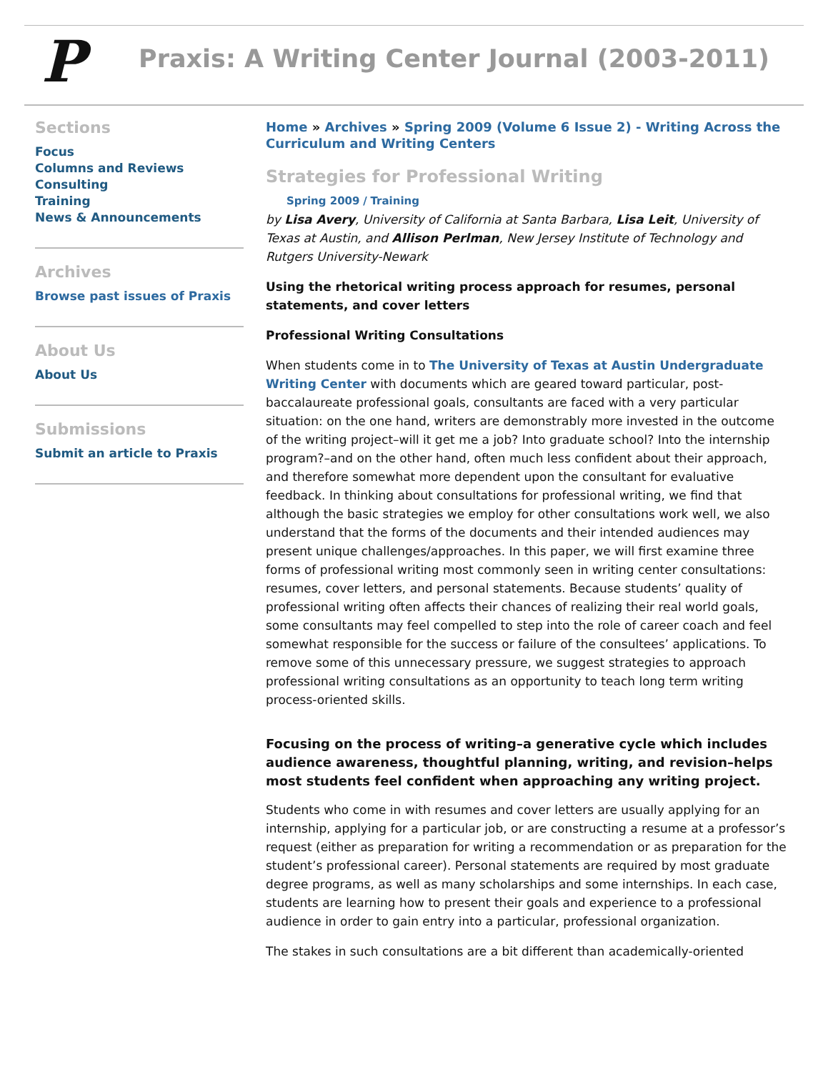P
Praxis: A Writing Center Journal (2003-2011)
Sections
Focus
Columns and Reviews
Consulting
Training
News & Announcements
Archives
Browse past issues of Praxis
About Us
About Us
Submissions
Submit an article to Praxis
Home » Archives » Spring 2009 (Volume 6 Issue 2) - Writing Across the Curriculum and Writing Centers
Strategies for Professional Writing
Spring 2009 / Training
by Lisa Avery, University of California at Santa Barbara, Lisa Leit, University of Texas at Austin, and Allison Perlman, New Jersey Institute of Technology and Rutgers University-Newark
Using the rhetorical writing process approach for resumes, personal statements, and cover letters
Professional Writing Consultations
When students come in to The University of Texas at Austin Undergraduate Writing Center with documents which are geared toward particular, post-baccalaureate professional goals, consultants are faced with a very particular situation: on the one hand, writers are demonstrably more invested in the outcome of the writing project–will it get me a job? Into graduate school? Into the internship program?–and on the other hand, often much less confident about their approach, and therefore somewhat more dependent upon the consultant for evaluative feedback. In thinking about consultations for professional writing, we find that although the basic strategies we employ for other consultations work well, we also understand that the forms of the documents and their intended audiences may present unique challenges/approaches. In this paper, we will first examine three forms of professional writing most commonly seen in writing center consultations: resumes, cover letters, and personal statements. Because students’ quality of professional writing often affects their chances of realizing their real world goals, some consultants may feel compelled to step into the role of career coach and feel somewhat responsible for the success or failure of the consultees’ applications. To remove some of this unnecessary pressure, we suggest strategies to approach professional writing consultations as an opportunity to teach long term writing process-oriented skills.
Focusing on the process of writing–a generative cycle which includes audience awareness, thoughtful planning, writing, and revision–helps most students feel confident when approaching any writing project.
Students who come in with resumes and cover letters are usually applying for an internship, applying for a particular job, or are constructing a resume at a professor’s request (either as preparation for writing a recommendation or as preparation for the student’s professional career). Personal statements are required by most graduate degree programs, as well as many scholarships and some internships. In each case, students are learning how to present their goals and experience to a professional audience in order to gain entry into a particular, professional organization.
The stakes in such consultations are a bit different than academically-oriented